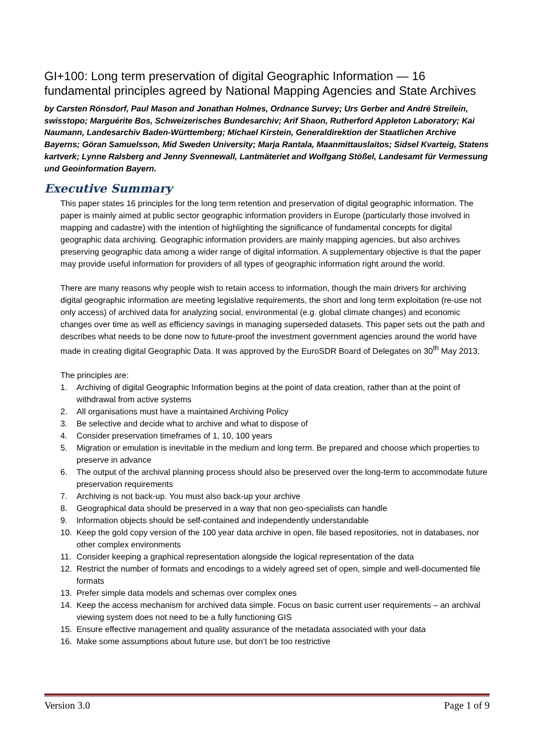GI+100: Long term preservation of digital Geographic Information — 16 fundamental principles agreed by National Mapping Agencies and State Archives
by Carsten Rönsdorf, Paul Mason and Jonathan Holmes, Ordnance Survey; Urs Gerber and André Streilein, swisstopo; Marguérite Bos, Schweizerisches Bundesarchiv; Arif Shaon, Rutherford Appleton Laboratory; Kai Naumann, Landesarchiv Baden-Württemberg; Michael Kirstein, Generaldirektion der Staatlichen Archive Bayerns; Göran Samuelsson, Mid Sweden University; Marja Rantala, Maanmittauslaitos; Sidsel Kvarteig, Statens kartverk; Lynne Ralsberg and Jenny Svennewall, Lantmäteriet and Wolfgang Stößel, Landesamt für Vermessung und Geoinformation Bayern.
Executive Summary
This paper states 16 principles for the long term retention and preservation of digital geographic information. The paper is mainly aimed at public sector geographic information providers in Europe (particularly those involved in mapping and cadastre) with the intention of highlighting the significance of fundamental concepts for digital geographic data archiving. Geographic information providers are mainly mapping agencies, but also archives preserving geographic data among a wider range of digital information. A supplementary objective is that the paper may provide useful information for providers of all types of geographic information right around the world.
There are many reasons why people wish to retain access to information, though the main drivers for archiving digital geographic information are meeting legislative requirements, the short and long term exploitation (re-use not only access) of archived data for analyzing social, environmental (e.g. global climate changes) and economic changes over time as well as efficiency savings in managing superseded datasets. This paper sets out the path and describes what needs to be done now to future-proof the investment government agencies around the world have made in creating digital Geographic Data. It was approved by the EuroSDR Board of Delegates on 30<sup>th</sup> May 2013.
The principles are:
1. Archiving of digital Geographic Information begins at the point of data creation, rather than at the point of withdrawal from active systems
2. All organisations must have a maintained Archiving Policy
3. Be selective and decide what to archive and what to dispose of
4. Consider preservation timeframes of 1, 10, 100 years
5. Migration or emulation is inevitable in the medium and long term. Be prepared and choose which properties to preserve in advance
6. The output of the archival planning process should also be preserved over the long-term to accommodate future preservation requirements
7. Archiving is not back-up. You must also back-up your archive
8. Geographical data should be preserved in a way that non geo-specialists can handle
9. Information objects should be self-contained and independently understandable
10. Keep the gold copy version of the 100 year data archive in open, file based repositories, not in databases, nor other complex environments
11. Consider keeping a graphical representation alongside the logical representation of the data
12. Restrict the number of formats and encodings to a widely agreed set of open, simple and well-documented file formats
13. Prefer simple data models and schemas over complex ones
14. Keep the access mechanism for archived data simple. Focus on basic current user requirements – an archival viewing system does not need to be a fully functioning GIS
15. Ensure effective management and quality assurance of the metadata associated with your data
16. Make some assumptions about future use, but don’t be too restrictive
Version 3.0 Page 1 of 9